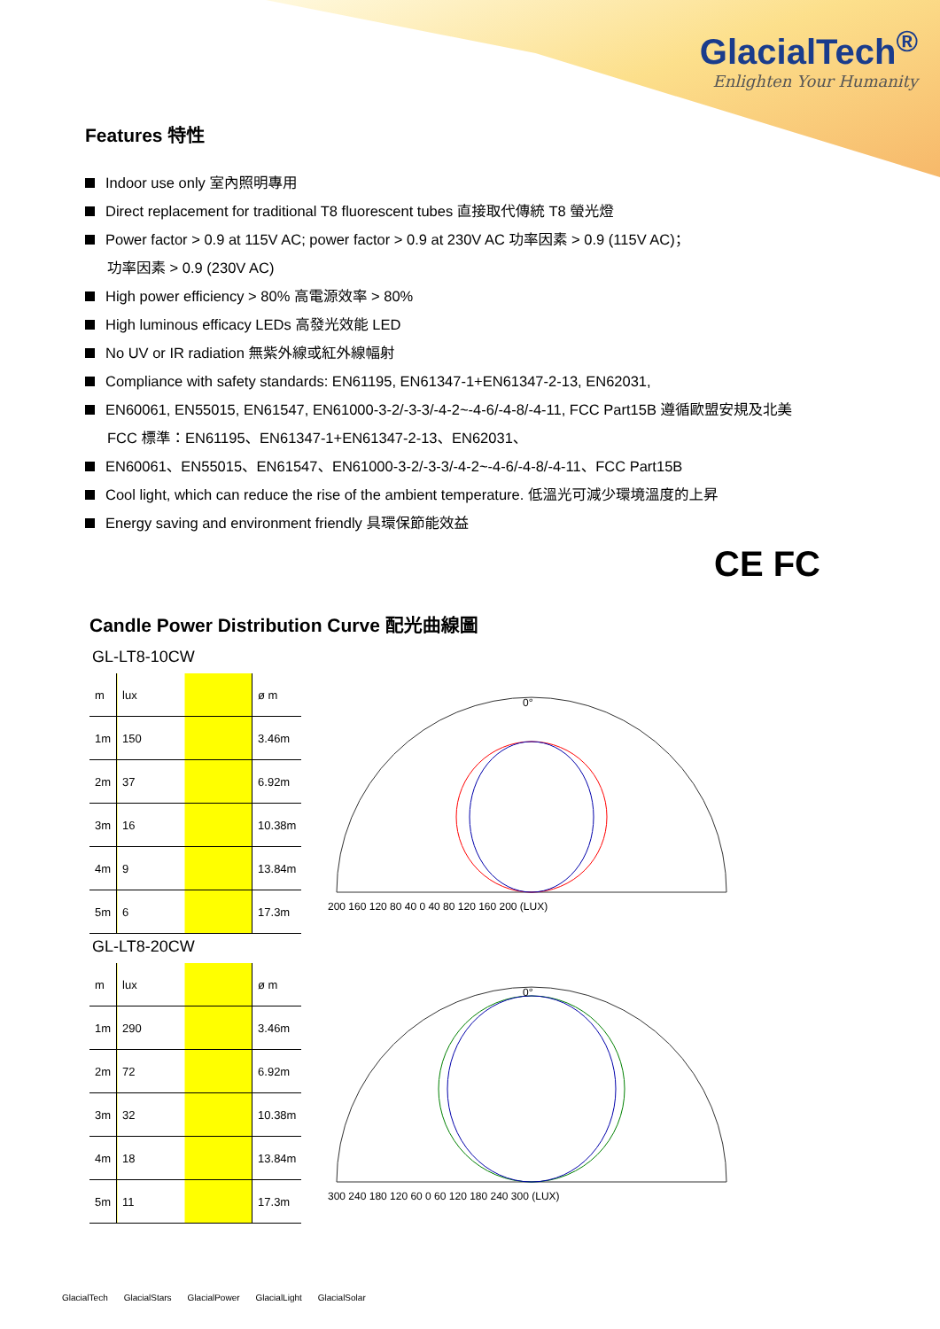GlacialTech<sup>®</sup>
Enlighten Your Humanity
Features 特性
Indoor use only 室內照明專用
Direct replacement for traditional T8 fluorescent tubes 直接取代傳統 T8 螢光燈
Power factor > 0.9 at 115V AC; power factor > 0.9 at 230V AC 功率因素 > 0.9 (115V AC)；
功率因素 > 0.9 (230V AC)
High power efficiency > 80% 高電源效率 > 80%
High luminous efficacy LEDs 高發光效能 LED
No UV or IR radiation 無紫外線或紅外線幅射
Compliance with safety standards: EN61195, EN61347-1+EN61347-2-13, EN62031,
EN60061, EN55015, EN61547, EN61000-3-2/-3-3/-4-2~-4-6/-4-8/-4-11, FCC Part15B 遵循歐盟安規及北美
FCC 標準：EN61195、EN61347-1+EN61347-2-13、EN62031、
EN60061、EN55015、EN61547、EN61000-3-2/-3-3/-4-2~-4-6/-4-8/-4-11、FCC Part15B
Cool light, which can reduce the rise of the ambient temperature. 低溫光可減少環境溫度的上昇
Energy saving and environment friendly 具環保節能效益
CE FC
Candle Power Distribution Curve 配光曲線圖
GL-LT8-10CW
| m | lux | ø m |
| 1m | 150 | 3.46m |
| 2m | 37 | 6.92m |
| 3m | 16 | 10.38m |
| 4m | 9 | 13.84m |
| 5m | 6 | 17.3m |
200 160 120 80 40 0 40 80 120 160 200 (LUX)
0°
GL-LT8-20CW
| m | lux | ø m |
| 1m | 290 | 3.46m |
| 2m | 72 | 6.92m |
| 3m | 32 | 10.38m |
| 4m | 18 | 13.84m |
| 5m | 11 | 17.3m |
300 240 180 120 60 0 60 120 180 240 300 (LUX)
0°
GlacialTech GlacialStars GlacialPower GlacialLight GlacialSolar